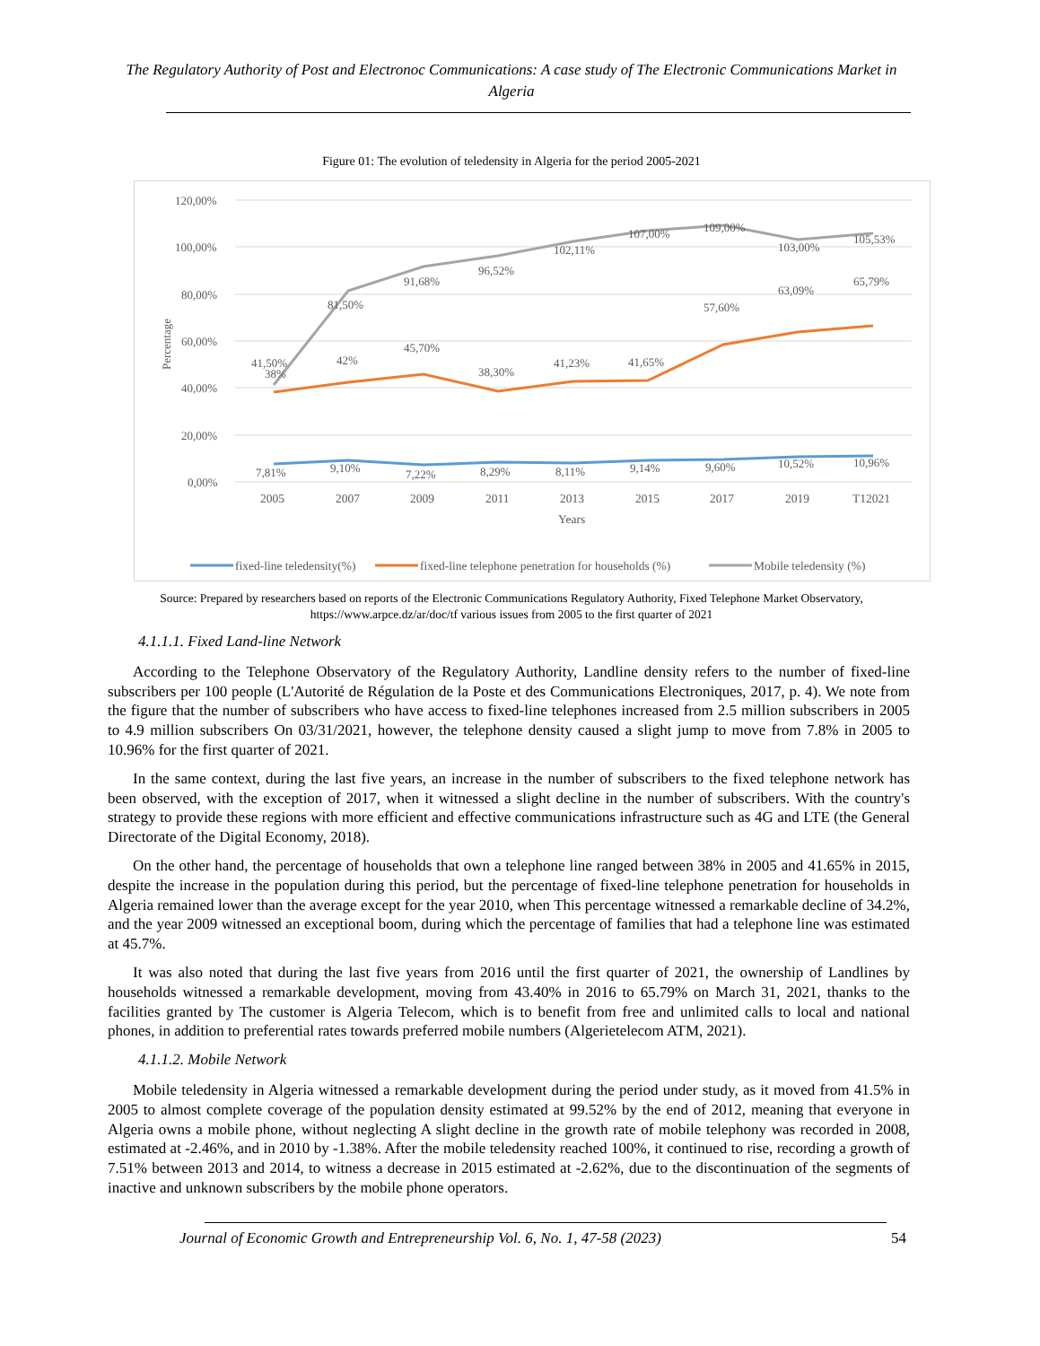The Regulatory Authority of Post and Electronoc Communications: A case study of The Electronic Communications Market in Algeria
Figure 01: The evolution of teledensity in Algeria for the period 2005-2021
120,00%
100,00%
80,00%
60,00%
40,00%
20,00%
0,00%
Percentage
2005
2007
2009
2011
2013
2015
2017
2019
T12021
Years
41,50%
38%
81,50%
91,68%
96,52%
102,11%
107,00%
109,00%
103,00%
105,53%
42%
45,70%
38,30%
41,23%
41,65%
57,60%
63,09%
65,79%
7,81%
9,10%
7,22%
8,29%
8,11%
9,14%
9,60%
10,52%
10,96%
fixed-line teledensity(%)
fixed-line telephone penetration for households (%)
Mobile teledensity (%)
Source: Prepared by researchers based on reports of the Electronic Communications Regulatory Authority, Fixed Telephone Market Observatory, https://www.arpce.dz/ar/doc/tf various issues from 2005 to the first quarter of 2021
4.1.1.1. Fixed Land-line Network
According to the Telephone Observatory of the Regulatory Authority, Landline density refers to the number of fixed-line subscribers per 100 people (L'Autorité de Régulation de la Poste et des Communications Electroniques, 2017, p. 4). We note from the figure that the number of subscribers who have access to fixed-line telephones increased from 2.5 million subscribers in 2005 to 4.9 million subscribers On 03/31/2021, however, the telephone density caused a slight jump to move from 7.8% in 2005 to 10.96% for the first quarter of 2021.
In the same context, during the last five years, an increase in the number of subscribers to the fixed telephone network has been observed, with the exception of 2017, when it witnessed a slight decline in the number of subscribers. With the country's strategy to provide these regions with more efficient and effective communications infrastructure such as 4G and LTE (the General Directorate of the Digital Economy, 2018).
On the other hand, the percentage of households that own a telephone line ranged between 38% in 2005 and 41.65% in 2015, despite the increase in the population during this period, but the percentage of fixed-line telephone penetration for households in Algeria remained lower than the average except for the year 2010, when This percentage witnessed a remarkable decline of 34.2%, and the year 2009 witnessed an exceptional boom, during which the percentage of families that had a telephone line was estimated at 45.7%.
It was also noted that during the last five years from 2016 until the first quarter of 2021, the ownership of Landlines by households witnessed a remarkable development, moving from 43.40% in 2016 to 65.79% on March 31, 2021, thanks to the facilities granted by The customer is Algeria Telecom, which is to benefit from free and unlimited calls to local and national phones, in addition to preferential rates towards preferred mobile numbers (Algerietelecom ATM, 2021).
4.1.1.2. Mobile Network
Mobile teledensity in Algeria witnessed a remarkable development during the period under study, as it moved from 41.5% in 2005 to almost complete coverage of the population density estimated at 99.52% by the end of 2012, meaning that everyone in Algeria owns a mobile phone, without neglecting A slight decline in the growth rate of mobile telephony was recorded in 2008, estimated at -2.46%, and in 2010 by -1.38%. After the mobile teledensity reached 100%, it continued to rise, recording a growth of 7.51% between 2013 and 2014, to witness a decrease in 2015 estimated at -2.62%, due to the discontinuation of the segments of inactive and unknown subscribers by the mobile phone operators.
Journal of Economic Growth and Entrepreneurship Vol. 6, No. 1, 47-58 (2023) 54